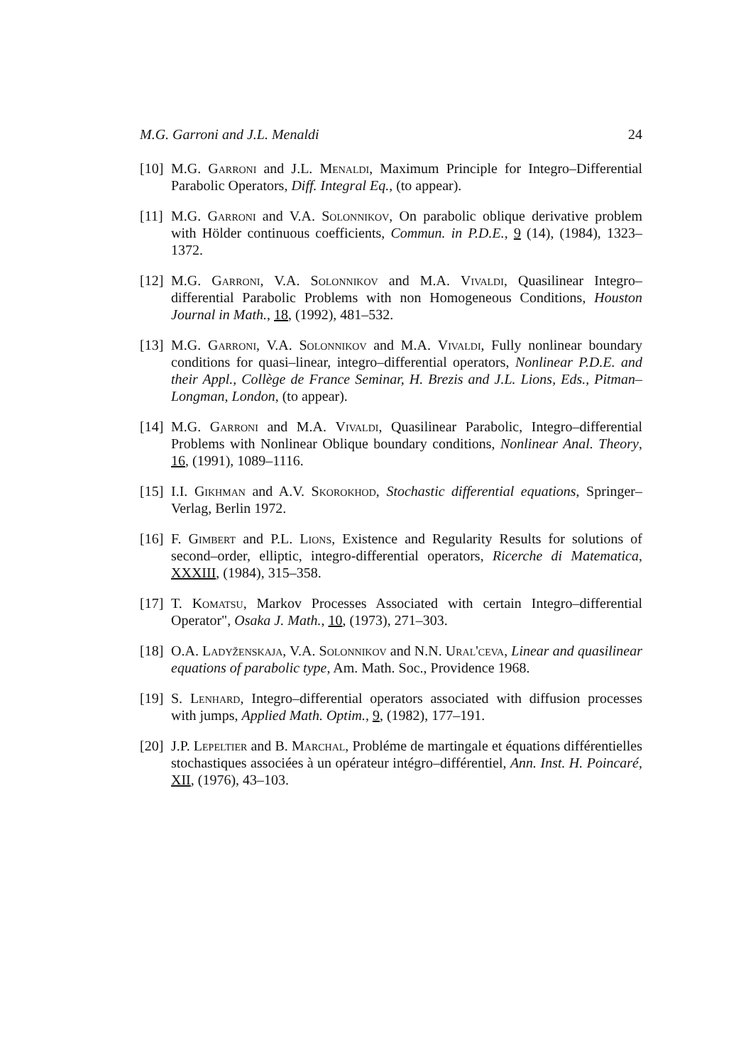M.G. Garroni and J.L. Menaldi 24
[10] M.G. Garroni and J.L. Menaldi, Maximum Principle for Integro–Differential Parabolic Operators, Diff. Integral Eq., (to appear).
[11] M.G. Garroni and V.A. Solonnikov, On parabolic oblique derivative problem with Hölder continuous coefficients, Commun. in P.D.E., 9 (14), (1984), 1323–1372.
[12] M.G. Garroni, V.A. Solonnikov and M.A. Vivaldi, Quasilinear Integro–differential Parabolic Problems with non Homogeneous Conditions, Houston Journal in Math., 18, (1992), 481–532.
[13] M.G. Garroni, V.A. Solonnikov and M.A. Vivaldi, Fully nonlinear boundary conditions for quasi–linear, integro–differential operators, Nonlinear P.D.E. and their Appl., Collège de France Seminar, H. Brezis and J.L. Lions, Eds., Pitman–Longman, London, (to appear).
[14] M.G. Garroni and M.A. Vivaldi, Quasilinear Parabolic, Integro–differential Problems with Nonlinear Oblique boundary conditions, Nonlinear Anal. Theory, 16, (1991), 1089–1116.
[15] I.I. Gikhman and A.V. Skorokhod, Stochastic differential equations, Springer–Verlag, Berlin 1972.
[16] F. Gimbert and P.L. Lions, Existence and Regularity Results for solutions of second–order, elliptic, integro-differential operators, Ricerche di Matematica, XXXIII, (1984), 315–358.
[17] T. Komatsu, Markov Processes Associated with certain Integro–differential Operator", Osaka J. Math., 10, (1973), 271–303.
[18] O.A. Ladyženskaja, V.A. Solonnikov and N.N. Ural'ceva, Linear and quasilinear equations of parabolic type, Am. Math. Soc., Providence 1968.
[19] S. Lenhard, Integro–differential operators associated with diffusion processes with jumps, Applied Math. Optim., 9, (1982), 177–191.
[20] J.P. Lepeltier and B. Marchal, Probléme de martingale et équations différentielles stochastiques associées à un opérateur intégro–différentiel, Ann. Inst. H. Poincaré, XII, (1976), 43–103.